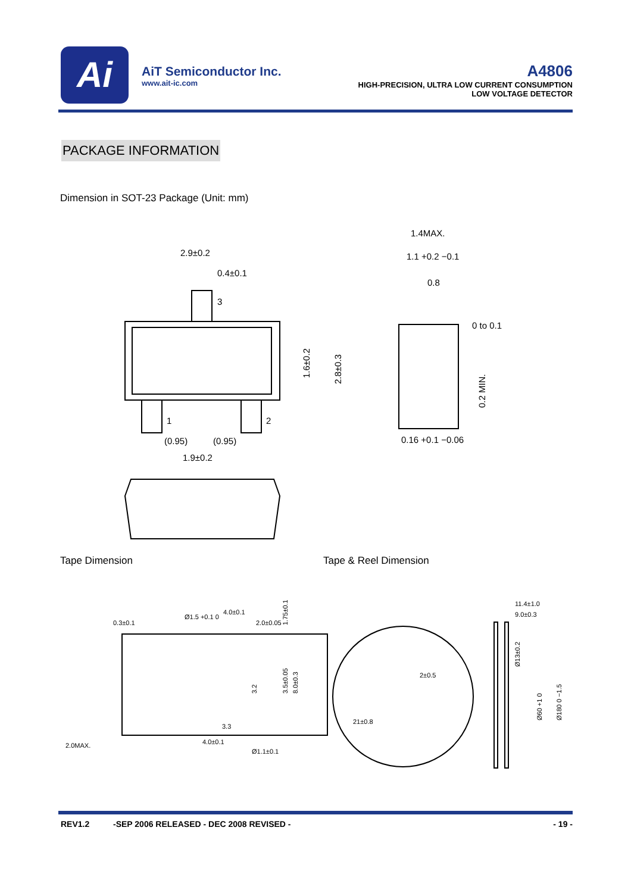Ai
AiT Semiconductor Inc.
www.ait-ic.com
A4806
HIGH-PRECISION, ULTRA LOW CURRENT CONSUMPTION
LOW VOLTAGE DETECTOR
PACKAGE INFORMATION
Dimension in SOT-23 Package (Unit: mm)
2.9±0.2
0.4±0.1
3
1
2
(0.95)
(0.95)
1.9±0.2
1.4MAX.
1.1 +0.2 −0.1
0.8
0 to 0.1
0.16 +0.1 −0.06
1.6±0.2
2.8±0.3
0.2 MIN.
Tape Dimension Tape & Reel Dimension
0.3±0.1
Ø1.5 +0.1 0
4.0±0.1
2.0±0.05
2.0MAX.
4.0±0.1
3.3
Ø1.1±0.1
1.75±0.1
3.5±0.05
8.0±0.3
3.2
2±0.5
21±0.8
11.4±1.0
9.0±0.3
Ø13±0.2
Ø60 +1 0
Ø180 0 −1.5
REV1.2 -SEP 2006 RELEASED - DEC 2008 REVISED - - 19 -